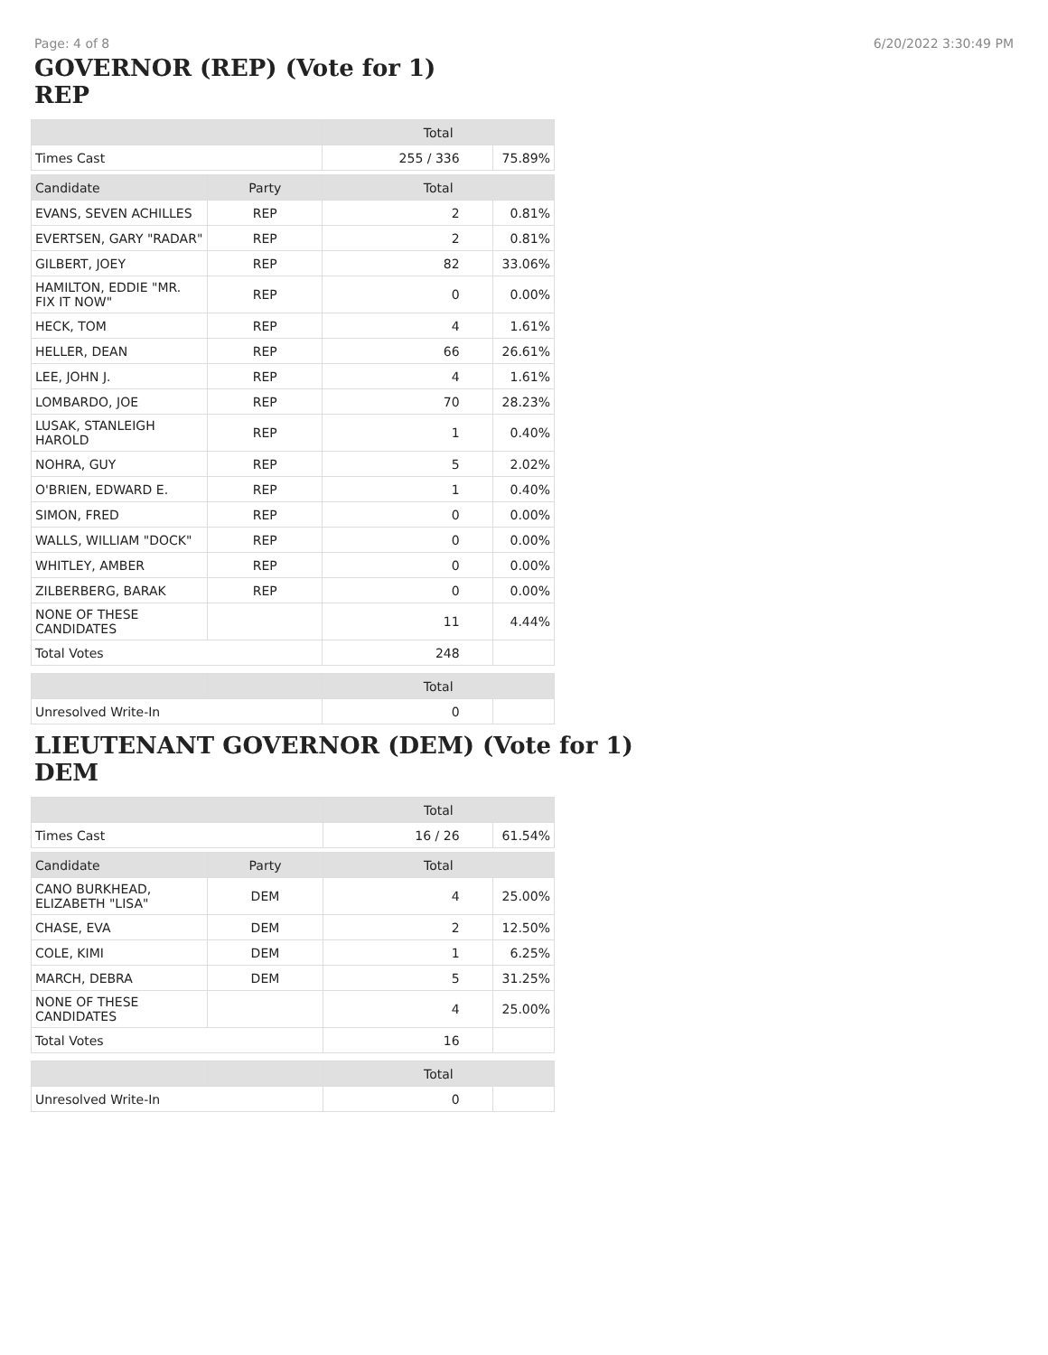Page: 4 of 8 6/20/2022 3:30:49 PM
GOVERNOR (REP) (Vote for 1)
REP
| | | Total | |
| --- | --- | --- | --- |
| Times Cast | | 255 / 336 | 75.89% |
| Candidate | Party | Total | |
| EVANS, SEVEN ACHILLES | REP | 2 | 0.81% |
| EVERTSEN, GARY "RADAR" | REP | 2 | 0.81% |
| GILBERT, JOEY | REP | 82 | 33.06% |
| HAMILTON, EDDIE "MR. FIX IT NOW" | REP | 0 | 0.00% |
| HECK, TOM | REP | 4 | 1.61% |
| HELLER, DEAN | REP | 66 | 26.61% |
| LEE, JOHN J. | REP | 4 | 1.61% |
| LOMBARDO, JOE | REP | 70 | 28.23% |
| LUSAK, STANLEIGH HAROLD | REP | 1 | 0.40% |
| NOHRA, GUY | REP | 5 | 2.02% |
| O'BRIEN, EDWARD E. | REP | 1 | 0.40% |
| SIMON, FRED | REP | 0 | 0.00% |
| WALLS, WILLIAM "DOCK" | REP | 0 | 0.00% |
| WHITLEY, AMBER | REP | 0 | 0.00% |
| ZILBERBERG, BARAK | REP | 0 | 0.00% |
| NONE OF THESE CANDIDATES | | 11 | 4.44% |
| Total Votes | | 248 | |
| | | Total | |
| Unresolved Write-In | | 0 | |
LIEUTENANT GOVERNOR (DEM) (Vote for 1)
DEM
| | | Total | |
| --- | --- | --- | --- |
| Times Cast | | 16 / 26 | 61.54% |
| Candidate | Party | Total | |
| CANO BURKHEAD, ELIZABETH "LISA" | DEM | 4 | 25.00% |
| CHASE, EVA | DEM | 2 | 12.50% |
| COLE, KIMI | DEM | 1 | 6.25% |
| MARCH, DEBRA | DEM | 5 | 31.25% |
| NONE OF THESE CANDIDATES | | 4 | 25.00% |
| Total Votes | | 16 | |
| | | Total | |
| Unresolved Write-In | | 0 | |